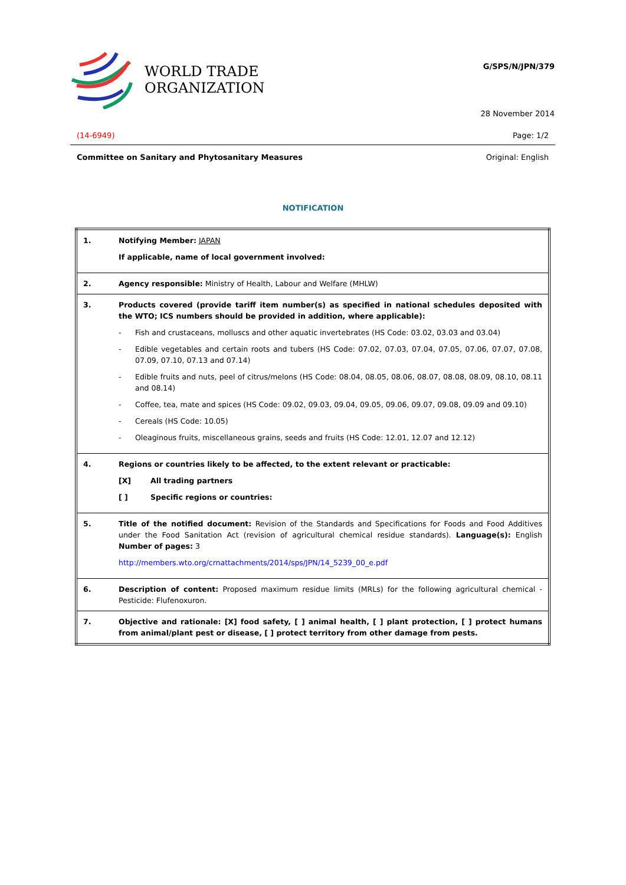WORLD TRADE
ORGANIZATION
G/SPS/N/JPN/379
28 November 2014
(14-6949) Page: 1/2
Committee on Sanitary and Phytosanitary Measures Original: English
NOTIFICATION
| 1. | Notifying Member: JAPAN If applicable, name of local government involved: |
| 2. | Agency responsible: Ministry of Health, Labour and Welfare (MHLW) |
| 3. | Products covered (provide tariff item number(s) as specified in national schedules deposited with the WTO; ICS numbers should be provided in addition, where applicable): - Fish and crustaceans, molluscs and other aquatic invertebrates (HS Code: 03.02, 03.03 and 03.04) - Edible vegetables and certain roots and tubers (HS Code: 07.02, 07.03, 07.04, 07.05, 07.06, 07.07, 07.08, 07.09, 07.10, 07.13 and 07.14) - Edible fruits and nuts, peel of citrus/melons (HS Code: 08.04, 08.05, 08.06, 08.07, 08.08, 08.09, 08.10, 08.11 and 08.14) - Coffee, tea, mate and spices (HS Code: 09.02, 09.03, 09.04, 09.05, 09.06, 09.07, 09.08, 09.09 and 09.10) - Cereals (HS Code: 10.05) - Oleaginous fruits, miscellaneous grains, seeds and fruits (HS Code: 12.01, 12.07 and 12.12) |
| 4. | Regions or countries likely to be affected, to the extent relevant or practicable: [X] All trading partners [ ] Specific regions or countries: |
| 5. | Title of the notified document: Revision of the Standards and Specifications for Foods and Food Additives under the Food Sanitation Act (revision of agricultural chemical residue standards). Language(s): English Number of pages: 3 http://members.wto.org/crnattachments/2014/sps/JPN/14_5239_00_e.pdf |
| 6. | Description of content: Proposed maximum residue limits (MRLs) for the following agricultural chemical - Pesticide: Flufenoxuron. |
| 7. | Objective and rationale: [X] food safety, [ ] animal health, [ ] plant protection, [ ] protect humans from animal/plant pest or disease, [ ] protect territory from other damage from pests. |